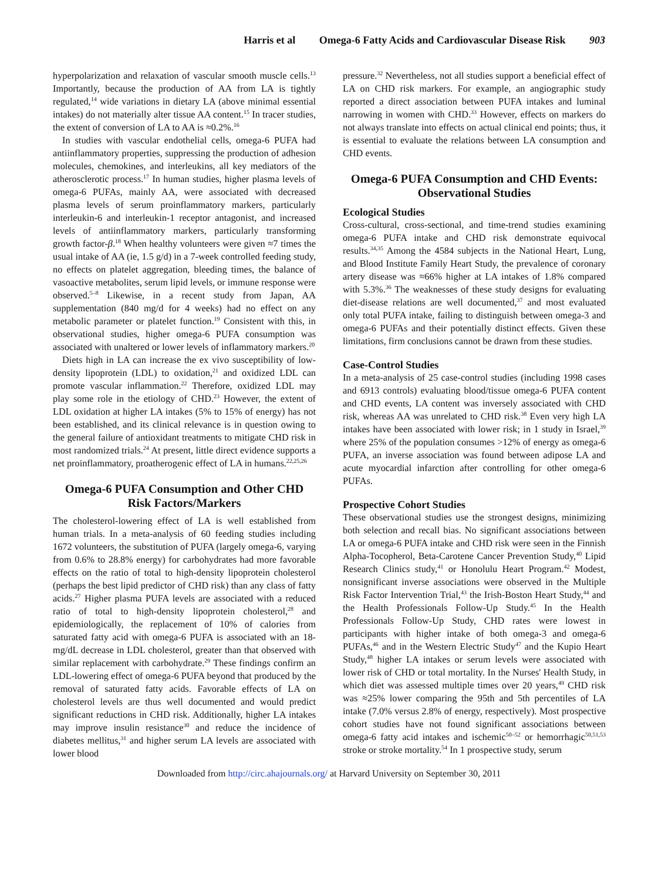Harris et al Omega-6 Fatty Acids and Cardiovascular Disease Risk 903
hyperpolarization and relaxation of vascular smooth muscle cells.<sup>13</sup> Importantly, because the production of AA from LA is tightly regulated,<sup>14</sup> wide variations in dietary LA (above minimal essential intakes) do not materially alter tissue AA content.<sup>15</sup> In tracer studies, the extent of conversion of LA to AA is ≈0.2%.<sup>16</sup>
In studies with vascular endothelial cells, omega-6 PUFA had antiinflammatory properties, suppressing the production of adhesion molecules, chemokines, and interleukins, all key mediators of the atherosclerotic process.<sup>17</sup> In human studies, higher plasma levels of omega-6 PUFAs, mainly AA, were associated with decreased plasma levels of serum proinflammatory markers, particularly interleukin-6 and interleukin-1 receptor antagonist, and increased levels of antiinflammatory markers, particularly transforming growth factor-β.<sup>18</sup> When healthy volunteers were given ≈7 times the usual intake of AA (ie, 1.5 g/d) in a 7-week controlled feeding study, no effects on platelet aggregation, bleeding times, the balance of vasoactive metabolites, serum lipid levels, or immune response were observed.<sup>5–8</sup> Likewise, in a recent study from Japan, AA supplementation (840 mg/d for 4 weeks) had no effect on any metabolic parameter or platelet function.<sup>19</sup> Consistent with this, in observational studies, higher omega-6 PUFA consumption was associated with unaltered or lower levels of inflammatory markers.<sup>20</sup>
Diets high in LA can increase the ex vivo susceptibility of low-density lipoprotein (LDL) to oxidation,<sup>21</sup> and oxidized LDL can promote vascular inflammation.<sup>22</sup> Therefore, oxidized LDL may play some role in the etiology of CHD.<sup>23</sup> However, the extent of LDL oxidation at higher LA intakes (5% to 15% of energy) has not been established, and its clinical relevance is in question owing to the general failure of antioxidant treatments to mitigate CHD risk in most randomized trials.<sup>24</sup> At present, little direct evidence supports a net proinflammatory, proatherogenic effect of LA in humans.<sup>22,25,26</sup>
Omega-6 PUFA Consumption and Other CHD Risk Factors/Markers
The cholesterol-lowering effect of LA is well established from human trials. In a meta-analysis of 60 feeding studies including 1672 volunteers, the substitution of PUFA (largely omega-6, varying from 0.6% to 28.8% energy) for carbohydrates had more favorable effects on the ratio of total to high-density lipoprotein cholesterol (perhaps the best lipid predictor of CHD risk) than any class of fatty acids.<sup>27</sup> Higher plasma PUFA levels are associated with a reduced ratio of total to high-density lipoprotein cholesterol,<sup>28</sup> and epidemiologically, the replacement of 10% of calories from saturated fatty acid with omega-6 PUFA is associated with an 18-mg/dL decrease in LDL cholesterol, greater than that observed with similar replacement with carbohydrate.<sup>29</sup> These findings confirm an LDL-lowering effect of omega-6 PUFA beyond that produced by the removal of saturated fatty acids. Favorable effects of LA on cholesterol levels are thus well documented and would predict significant reductions in CHD risk. Additionally, higher LA intakes may improve insulin resistance<sup>30</sup> and reduce the incidence of diabetes mellitus,<sup>31</sup> and higher serum LA levels are associated with lower blood
pressure.<sup>32</sup> Nevertheless, not all studies support a beneficial effect of LA on CHD risk markers. For example, an angiographic study reported a direct association between PUFA intakes and luminal narrowing in women with CHD.<sup>33</sup> However, effects on markers do not always translate into effects on actual clinical end points; thus, it is essential to evaluate the relations between LA consumption and CHD events.
Omega-6 PUFA Consumption and CHD Events: Observational Studies
Ecological Studies
Cross-cultural, cross-sectional, and time-trend studies examining omega-6 PUFA intake and CHD risk demonstrate equivocal results.<sup>34,35</sup> Among the 4584 subjects in the National Heart, Lung, and Blood Institute Family Heart Study, the prevalence of coronary artery disease was ≈66% higher at LA intakes of 1.8% compared with 5.3%.<sup>36</sup> The weaknesses of these study designs for evaluating diet-disease relations are well documented,<sup>37</sup> and most evaluated only total PUFA intake, failing to distinguish between omega-3 and omega-6 PUFAs and their potentially distinct effects. Given these limitations, firm conclusions cannot be drawn from these studies.
Case-Control Studies
In a meta-analysis of 25 case-control studies (including 1998 cases and 6913 controls) evaluating blood/tissue omega-6 PUFA content and CHD events, LA content was inversely associated with CHD risk, whereas AA was unrelated to CHD risk.<sup>38</sup> Even very high LA intakes have been associated with lower risk; in 1 study in Israel,<sup>39</sup> where 25% of the population consumes >12% of energy as omega-6 PUFA, an inverse association was found between adipose LA and acute myocardial infarction after controlling for other omega-6 PUFAs.
Prospective Cohort Studies
These observational studies use the strongest designs, minimizing both selection and recall bias. No significant associations between LA or omega-6 PUFA intake and CHD risk were seen in the Finnish Alpha-Tocopherol, Beta-Carotene Cancer Prevention Study,<sup>40</sup> Lipid Research Clinics study,<sup>41</sup> or Honolulu Heart Program.<sup>42</sup> Modest, nonsignificant inverse associations were observed in the Multiple Risk Factor Intervention Trial,<sup>43</sup> the Irish-Boston Heart Study,<sup>44</sup> and the Health Professionals Follow-Up Study.<sup>45</sup> In the Health Professionals Follow-Up Study, CHD rates were lowest in participants with higher intake of both omega-3 and omega-6 PUFAs,<sup>46</sup> and in the Western Electric Study<sup>47</sup> and the Kupio Heart Study,<sup>48</sup> higher LA intakes or serum levels were associated with lower risk of CHD or total mortality. In the Nurses' Health Study, in which diet was assessed multiple times over 20 years,<sup>49</sup> CHD risk was ≈25% lower comparing the 95th and 5th percentiles of LA intake (7.0% versus 2.8% of energy, respectively). Most prospective cohort studies have not found significant associations between omega-6 fatty acid intakes and ischemic<sup>50–52</sup> or hemorrhagic<sup>50,51,53</sup> stroke or stroke mortality.<sup>54</sup> In 1 prospective study, serum
Downloaded from http://circ.ahajournals.org/ at Harvard University on September 30, 2011